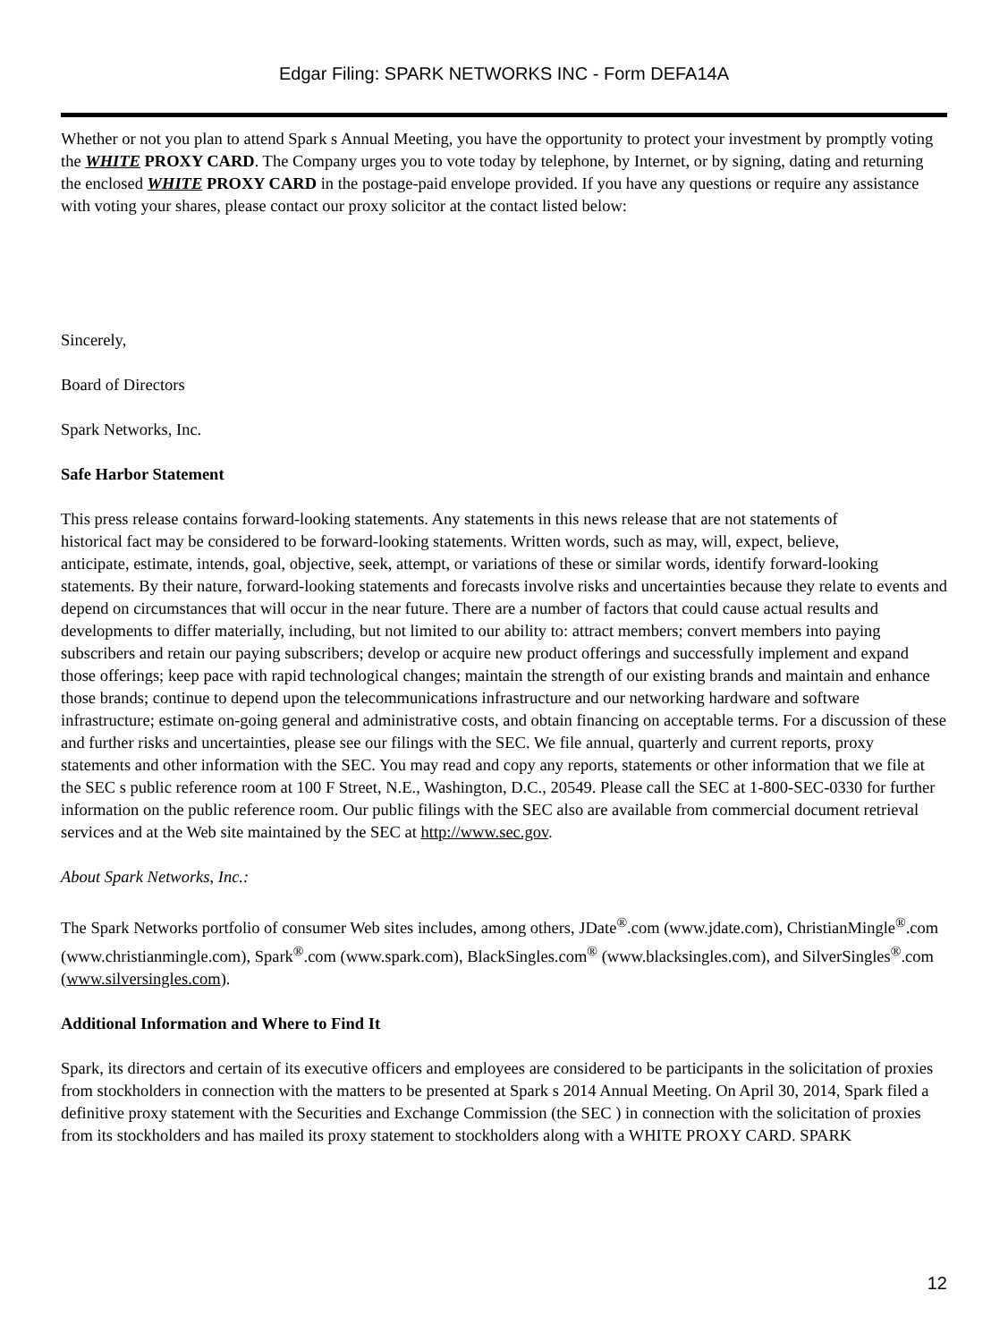Edgar Filing: SPARK NETWORKS INC - Form DEFA14A
Whether or not you plan to attend Spark s Annual Meeting, you have the opportunity to protect your investment by promptly voting the WHITE PROXY CARD. The Company urges you to vote today by telephone, by Internet, or by signing, dating and returning the enclosed WHITE PROXY CARD in the postage-paid envelope provided. If you have any questions or require any assistance with voting your shares, please contact our proxy solicitor at the contact listed below:
Sincerely,
Board of Directors
Spark Networks, Inc.
Safe Harbor Statement
This press release contains forward-looking statements. Any statements in this news release that are not statements of historical fact may be considered to be forward-looking statements. Written words, such as may, will, expect, believe, anticipate, estimate, intends, goal, objective, seek, attempt, or variations of these or similar words, identify forward-looking statements. By their nature, forward-looking statements and forecasts involve risks and uncertainties because they relate to events and depend on circumstances that will occur in the near future. There are a number of factors that could cause actual results and developments to differ materially, including, but not limited to our ability to: attract members; convert members into paying subscribers and retain our paying subscribers; develop or acquire new product offerings and successfully implement and expand those offerings; keep pace with rapid technological changes; maintain the strength of our existing brands and maintain and enhance those brands; continue to depend upon the telecommunications infrastructure and our networking hardware and software infrastructure; estimate on-going general and administrative costs, and obtain financing on acceptable terms. For a discussion of these and further risks and uncertainties, please see our filings with the SEC. We file annual, quarterly and current reports, proxy statements and other information with the SEC. You may read and copy any reports, statements or other information that we file at the SEC s public reference room at 100 F Street, N.E., Washington, D.C., 20549. Please call the SEC at 1-800-SEC-0330 for further information on the public reference room. Our public filings with the SEC also are available from commercial document retrieval services and at the Web site maintained by the SEC at http://www.sec.gov.
About Spark Networks, Inc.:
The Spark Networks portfolio of consumer Web sites includes, among others, JDate<sup>®</sup>.com (www.jdate.com), ChristianMingle<sup>®</sup>.com (www.christianmingle.com), Spark<sup>®</sup>.com (www.spark.com), BlackSingles.com<sup>®</sup> (www.blacksingles.com), and SilverSingles<sup>®</sup>.com (www.silversingles.com).
Additional Information and Where to Find It
Spark, its directors and certain of its executive officers and employees are considered to be participants in the solicitation of proxies from stockholders in connection with the matters to be presented at Spark s 2014 Annual Meeting. On April 30, 2014, Spark filed a definitive proxy statement with the Securities and Exchange Commission (the SEC ) in connection with the solicitation of proxies from its stockholders and has mailed its proxy statement to stockholders along with a WHITE PROXY CARD. SPARK
12